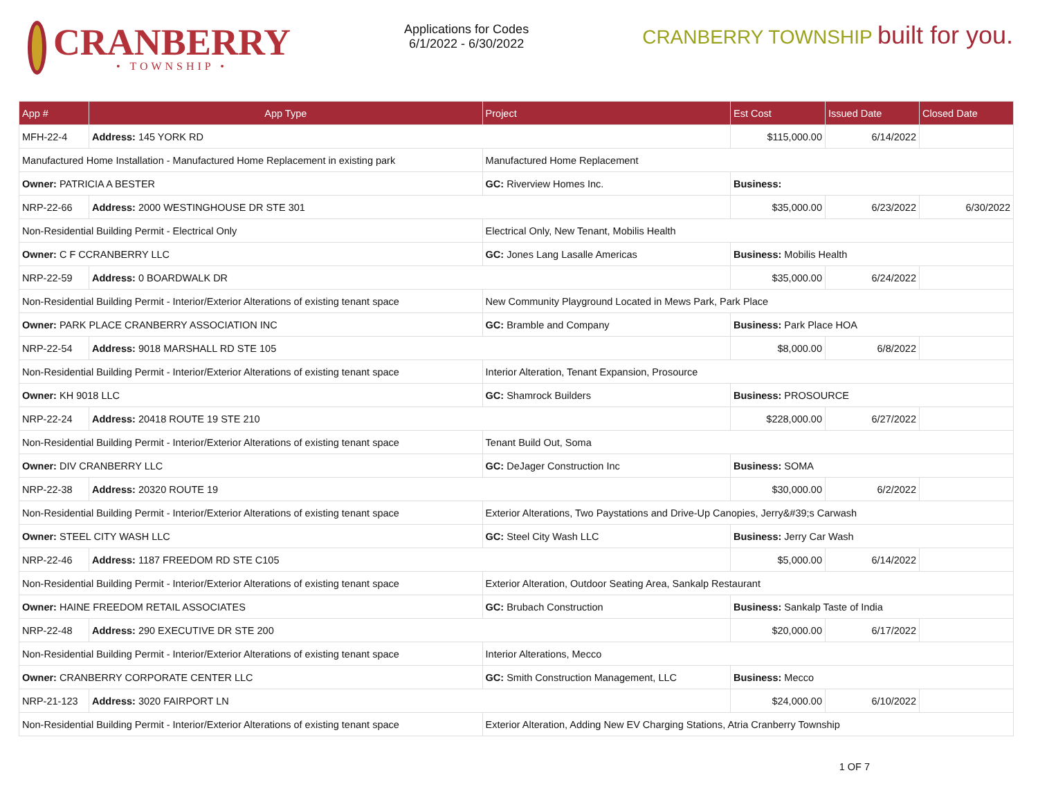CRANBERRY
• TOWNSHIP •
Applications for Codes
6/1/2022 - 6/30/2022
CRANBERRY TOWNSHIP built for you.
| App # | App Type | | Project | Est Cost | Issued Date | Closed Date |
| --- | --- | --- | --- | --- | --- | --- |
| MFH-22-4 | Address: 145 YORK RD | | | $115,000.00 | 6/14/2022 | |
| Manufactured Home Installation - Manufactured Home Replacement in existing park | | | Manufactured Home Replacement | | | |
| Owner: PATRICIA A BESTER | | GC: Riverview Homes Inc. | | Business: | | |
| NRP-22-66 | Address: 2000 WESTINGHOUSE DR STE 301 | | | $35,000.00 | 6/23/2022 | 6/30/2022 |
| Non-Residential Building Permit - Electrical Only | | | Electrical Only, New Tenant, Mobilis Health | | | |
| Owner: C F CCRANBERRY LLC | | GC: Jones Lang Lasalle Americas | | Business: Mobilis Health | | |
| NRP-22-59 | Address: 0 BOARDWALK DR | | | $35,000.00 | 6/24/2022 | |
| Non-Residential Building Permit - Interior/Exterior Alterations of existing tenant space | | | New Community Playground Located in Mews Park, Park Place | | | |
| Owner: PARK PLACE CRANBERRY ASSOCIATION INC | | GC: Bramble and Company | | Business: Park Place HOA | | |
| NRP-22-54 | Address: 9018 MARSHALL RD STE 105 | | | $8,000.00 | 6/8/2022 | |
| Non-Residential Building Permit - Interior/Exterior Alterations of existing tenant space | | | Interior Alteration, Tenant Expansion, Prosource | | | |
| Owner: KH 9018 LLC | | GC: Shamrock Builders | | Business: PROSOURCE | | |
| NRP-22-24 | Address: 20418 ROUTE 19 STE 210 | | | $228,000.00 | 6/27/2022 | |
| Non-Residential Building Permit - Interior/Exterior Alterations of existing tenant space | | | Tenant Build Out, Soma | | | |
| Owner: DIV CRANBERRY LLC | | GC: DeJager Construction Inc | | Business: SOMA | | |
| NRP-22-38 | Address: 20320 ROUTE 19 | | | $30,000.00 | 6/2/2022 | |
| Non-Residential Building Permit - Interior/Exterior Alterations of existing tenant space | | | Exterior Alterations, Two Paystations and Drive-Up Canopies, Jerry&#39;s Carwash | | | |
| Owner: STEEL CITY WASH LLC | | GC: Steel City Wash LLC | | Business: Jerry Car Wash | | |
| NRP-22-46 | Address: 1187 FREEDOM RD STE C105 | | | $5,000.00 | 6/14/2022 | |
| Non-Residential Building Permit - Interior/Exterior Alterations of existing tenant space | | | Exterior Alteration, Outdoor Seating Area, Sankalp Restaurant | | | |
| Owner: HAINE FREEDOM RETAIL ASSOCIATES | | GC: Brubach Construction | | Business: Sankalp Taste of India | | |
| NRP-22-48 | Address: 290 EXECUTIVE DR STE 200 | | | $20,000.00 | 6/17/2022 | |
| Non-Residential Building Permit - Interior/Exterior Alterations of existing tenant space | | | Interior Alterations, Mecco | | | |
| Owner: CRANBERRY CORPORATE CENTER LLC | | GC: Smith Construction Management, LLC | | Business: Mecco | | |
| NRP-21-123 | Address: 3020 FAIRPORT LN | | | $24,000.00 | 6/10/2022 | |
| Non-Residential Building Permit - Interior/Exterior Alterations of existing tenant space | | | Exterior Alteration, Adding New EV Charging Stations, Atria Cranberry Township | | | |
1 OF 7